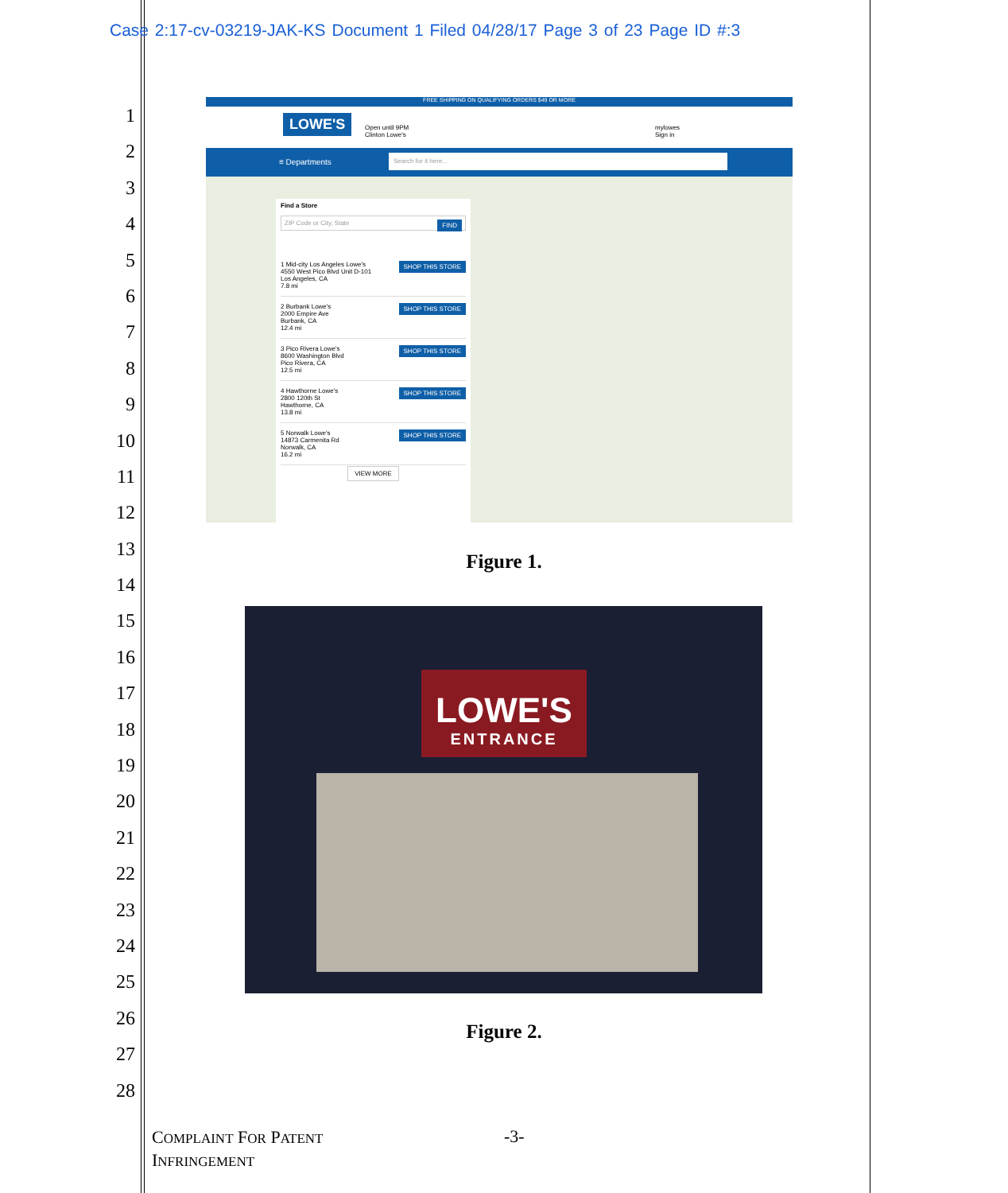Case 2:17-cv-03219-JAK-KS Document 1 Filed 04/28/17 Page 3 of 23 Page ID #:3
1
2
3
4
5
6
7
8
9
10
11
12
13
14
15
16
17
18
19
20
21
22
23
24
25
26
27
28
FREE SHIPPING ON QUALIFYING ORDERS $49 OR MORE
LOWE'S Open until 9PM
Clinton Lowe's
mylowes
Sign in
≡ Departments
Search for it here...
Find a Store
ZIP Code or City, State FIND
SHOP THIS STORE 1 Mid-city Los Angeles Lowe's
4550 West Pico Blvd Unit D-101
Los Angeles, CA
7.8 mi
SHOP THIS STORE 2 Burbank Lowe's
2000 Empire Ave
Burbank, CA
12.4 mi
SHOP THIS STORE 3 Pico Rivera Lowe's
8600 Washington Blvd
Pico Rivera, CA
12.5 mi
SHOP THIS STORE 4 Hawthorne Lowe's
2800 120th St
Hawthorne, CA
13.8 mi
SHOP THIS STORE 5 Norwalk Lowe's
14873 Carmenita Rd
Norwalk, CA
16.2 mi
VIEW MORE
Figure 1.
LOWE'S
ENTRANCE
Figure 2.
COMPLAINT FOR PATENT
INFRINGEMENT
-3-